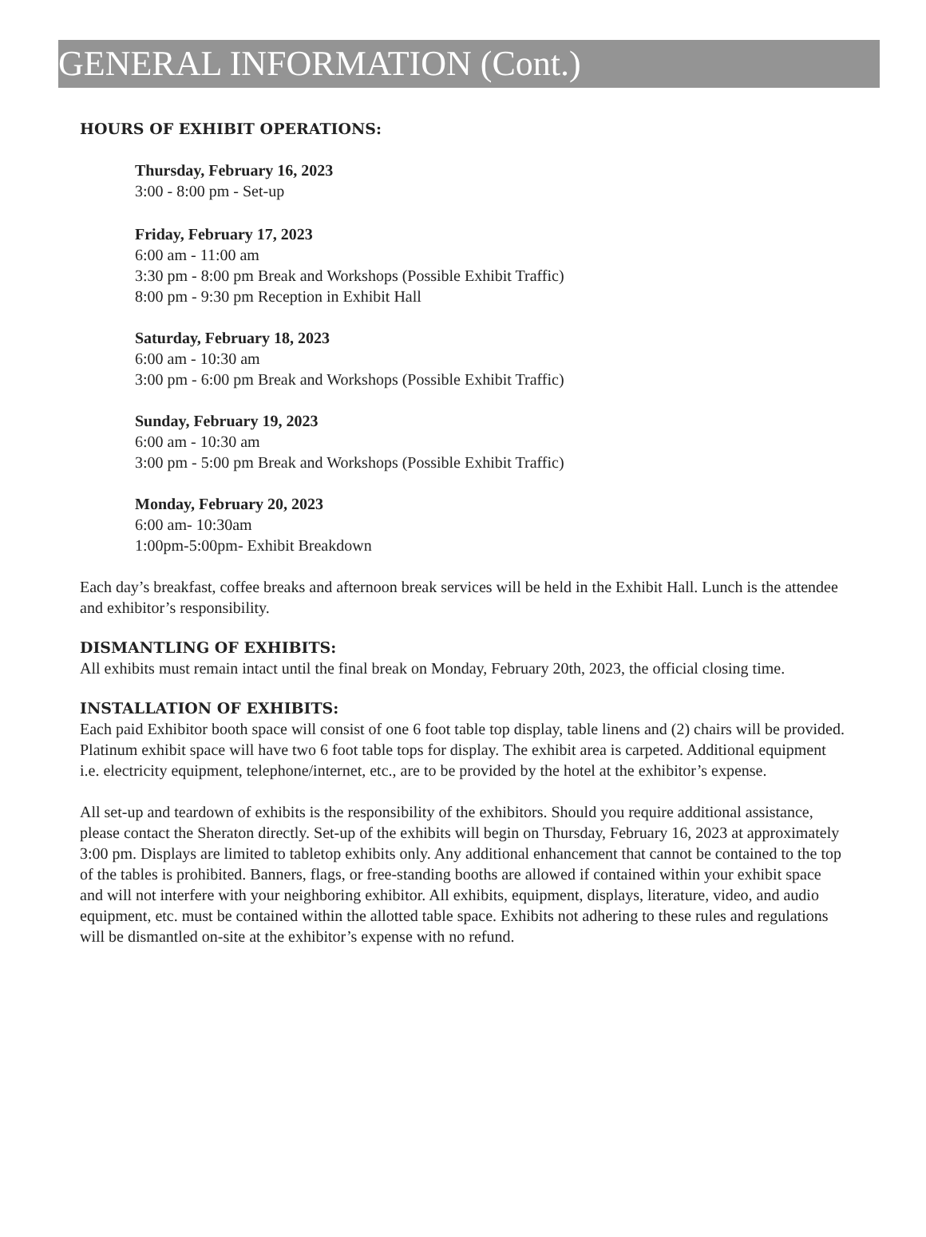GENERAL INFORMATION (Cont.)
HOURS OF EXHIBIT OPERATIONS:
Thursday, February 16, 2023
3:00 - 8:00 pm - Set-up
Friday, February 17, 2023
6:00 am - 11:00 am
3:30 pm - 8:00 pm Break and Workshops (Possible Exhibit Traffic)
8:00 pm - 9:30 pm Reception in Exhibit Hall
Saturday, February 18, 2023
6:00 am - 10:30 am
3:00 pm - 6:00 pm Break and Workshops (Possible Exhibit Traffic)
Sunday, February 19, 2023
6:00 am - 10:30 am
3:00 pm - 5:00 pm Break and Workshops (Possible Exhibit Traffic)
Monday, February 20, 2023
6:00 am- 10:30am
1:00pm-5:00pm- Exhibit Breakdown
Each day’s breakfast, coffee breaks and afternoon break services will be held in the Exhibit Hall. Lunch is the attendee and exhibitor’s responsibility.
DISMANTLING OF EXHIBITS:
All exhibits must remain intact until the final break on Monday, February 20th, 2023, the official closing time.
INSTALLATION OF EXHIBITS:
Each paid Exhibitor booth space will consist of one 6 foot table top display, table linens and (2) chairs will be provided. Platinum exhibit space will have two 6 foot table tops for display. The exhibit area is carpeted. Additional equipment i.e. electricity equipment, telephone/internet, etc., are to be provided by the hotel at the exhibitor’s expense.
All set-up and teardown of exhibits is the responsibility of the exhibitors. Should you require additional assistance, please contact the Sheraton directly. Set-up of the exhibits will begin on Thursday, February 16, 2023 at approximately 3:00 pm. Displays are limited to tabletop exhibits only. Any additional enhancement that cannot be contained to the top of the tables is prohibited. Banners, flags, or free-standing booths are allowed if contained within your exhibit space and will not interfere with your neighboring exhibitor. All exhibits, equipment, displays, literature, video, and audio equipment, etc. must be contained within the allotted table space. Exhibits not adhering to these rules and regulations will be dismantled on-site at the exhibitor’s expense with no refund.